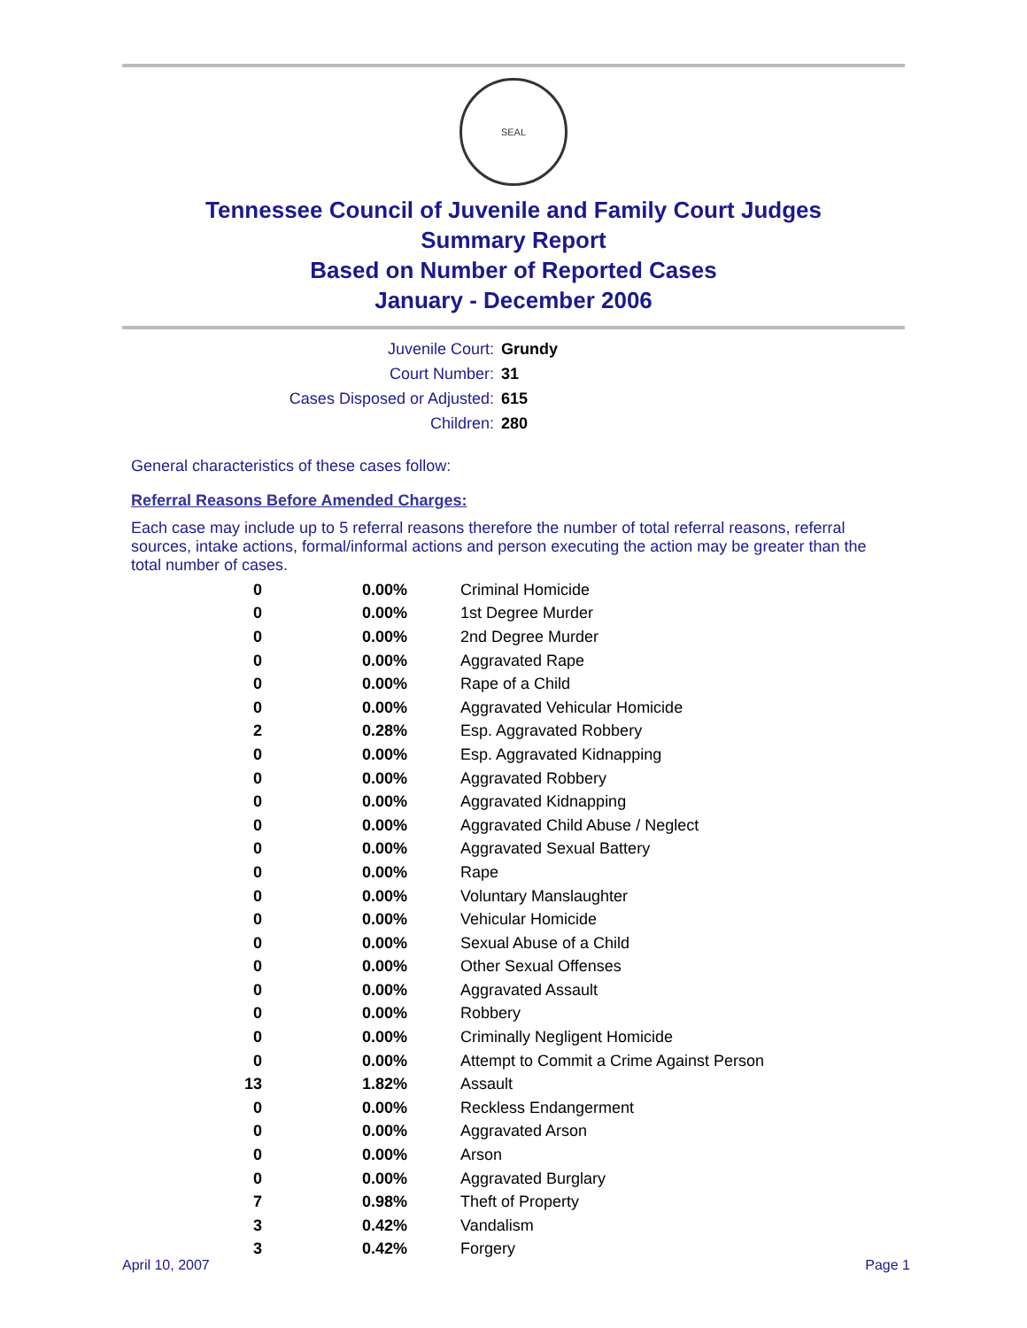SEAL
Tennessee Council of Juvenile and Family Court Judges
Summary Report
Based on Number of Reported Cases
January - December 2006
Juvenile Court: Grundy
Court Number: 31
Cases Disposed or Adjusted: 615
Children: 280
General characteristics of these cases follow:
Referral Reasons Before Amended Charges:
Each case may include up to 5 referral reasons therefore the number of total referral reasons, referral sources, intake actions, formal/informal actions and person executing the action may be greater than the total number of cases.
| 0 | 0.00% | Criminal Homicide |
| 0 | 0.00% | 1st Degree Murder |
| 0 | 0.00% | 2nd Degree Murder |
| 0 | 0.00% | Aggravated Rape |
| 0 | 0.00% | Rape of a Child |
| 0 | 0.00% | Aggravated Vehicular Homicide |
| 2 | 0.28% | Esp. Aggravated Robbery |
| 0 | 0.00% | Esp. Aggravated Kidnapping |
| 0 | 0.00% | Aggravated Robbery |
| 0 | 0.00% | Aggravated Kidnapping |
| 0 | 0.00% | Aggravated Child Abuse / Neglect |
| 0 | 0.00% | Aggravated Sexual Battery |
| 0 | 0.00% | Rape |
| 0 | 0.00% | Voluntary Manslaughter |
| 0 | 0.00% | Vehicular Homicide |
| 0 | 0.00% | Sexual Abuse of a Child |
| 0 | 0.00% | Other Sexual Offenses |
| 0 | 0.00% | Aggravated Assault |
| 0 | 0.00% | Robbery |
| 0 | 0.00% | Criminally Negligent Homicide |
| 0 | 0.00% | Attempt to Commit a Crime Against Person |
| 13 | 1.82% | Assault |
| 0 | 0.00% | Reckless Endangerment |
| 0 | 0.00% | Aggravated Arson |
| 0 | 0.00% | Arson |
| 0 | 0.00% | Aggravated Burglary |
| 7 | 0.98% | Theft of Property |
| 3 | 0.42% | Vandalism |
| 3 | 0.42% | Forgery |
April 10, 2007 Page 1